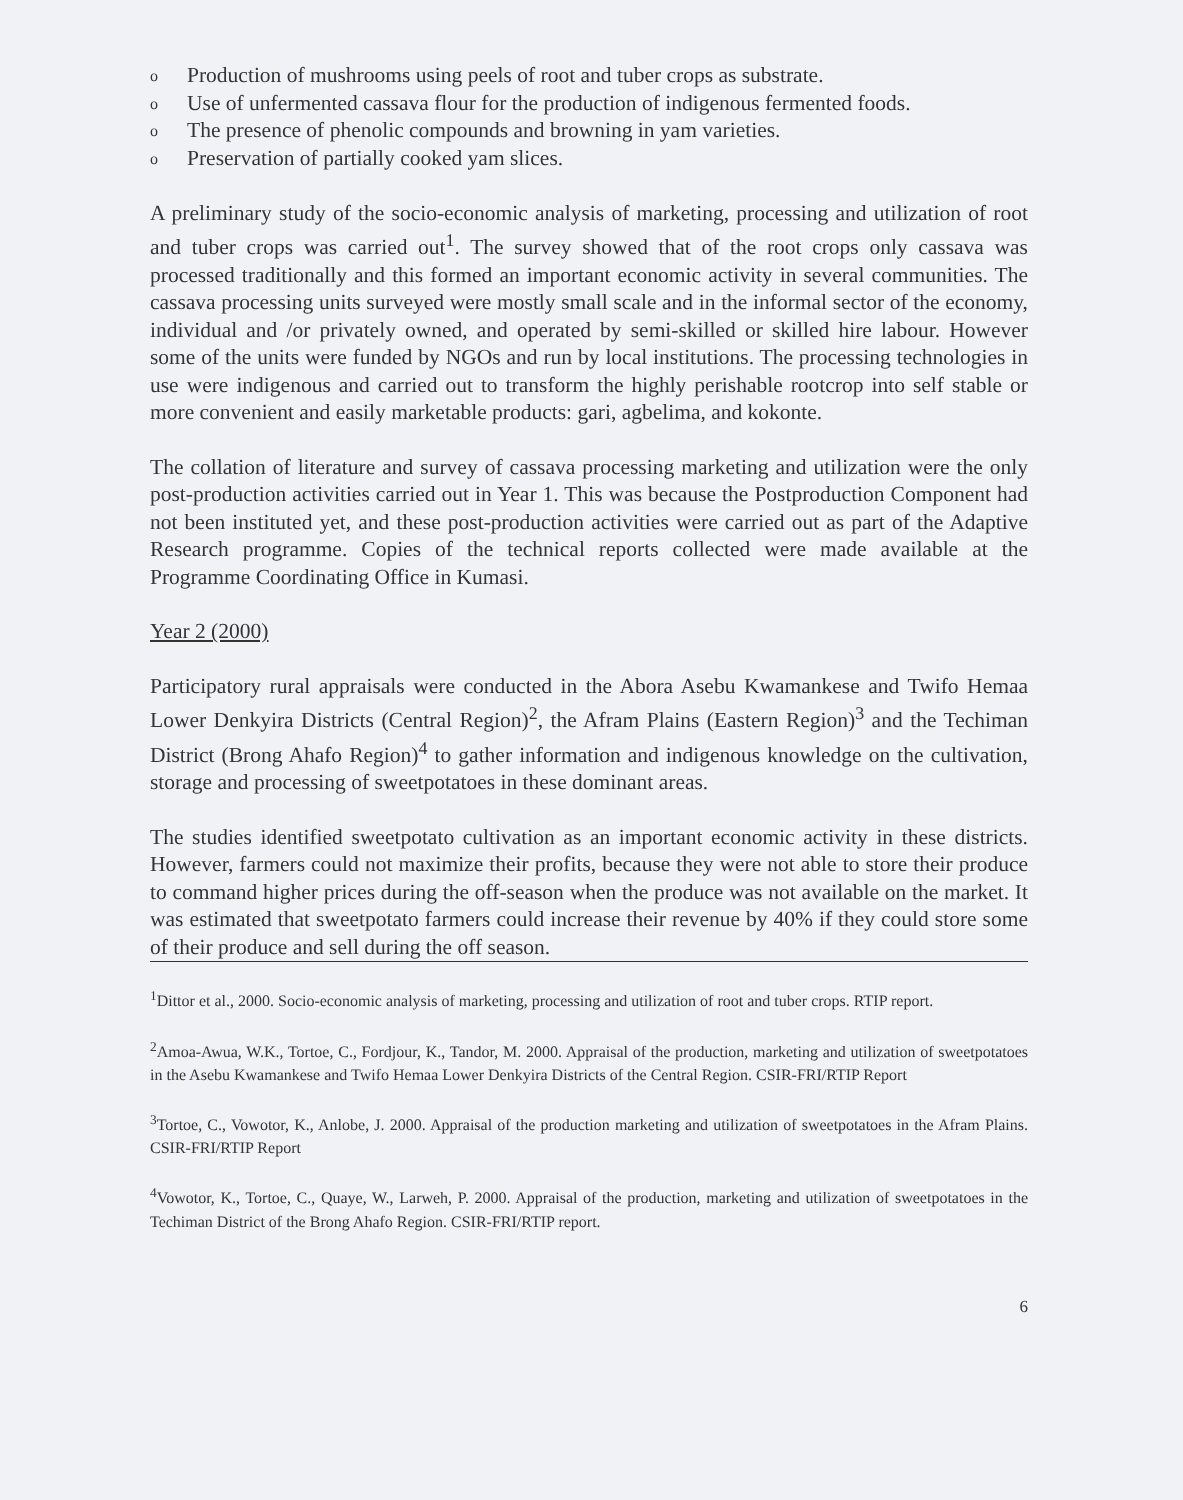o Production of mushrooms using peels of root and tuber crops as substrate.
o Use of unfermented cassava flour for the production of indigenous fermented foods.
o The presence of phenolic compounds and browning in yam varieties.
o Preservation of partially cooked yam slices.
A preliminary study of the socio-economic analysis of marketing, processing and utilization of root and tuber crops was carried out<sup>1</sup>. The survey showed that of the root crops only cassava was processed traditionally and this formed an important economic activity in several communities. The cassava processing units surveyed were mostly small scale and in the informal sector of the economy, individual and /or privately owned, and operated by semi-skilled or skilled hire labour. However some of the units were funded by NGOs and run by local institutions. The processing technologies in use were indigenous and carried out to transform the highly perishable rootcrop into self stable or more convenient and easily marketable products: gari, agbelima, and kokonte.
The collation of literature and survey of cassava processing marketing and utilization were the only post-production activities carried out in Year 1. This was because the Postproduction Component had not been instituted yet, and these post-production activities were carried out as part of the Adaptive Research programme. Copies of the technical reports collected were made available at the Programme Coordinating Office in Kumasi.
Year 2 (2000)
Participatory rural appraisals were conducted in the Abora Asebu Kwamankese and Twifo Hemaa Lower Denkyira Districts (Central Region)<sup>2</sup>, the Afram Plains (Eastern Region)<sup>3</sup> and the Techiman District (Brong Ahafo Region)<sup>4</sup> to gather information and indigenous knowledge on the cultivation, storage and processing of sweetpotatoes in these dominant areas.
The studies identified sweetpotato cultivation as an important economic activity in these districts. However, farmers could not maximize their profits, because they were not able to store their produce to command higher prices during the off-season when the produce was not available on the market. It was estimated that sweetpotato farmers could increase their revenue by 40% if they could store some of their produce and sell during the off season.
<sup>1</sup> Dittor et al., 2000. Socio-economic analysis of marketing, processing and utilization of root and tuber crops. RTIP report.
<sup>2</sup> Amoa-Awua, W.K., Tortoe, C., Fordjour, K., Tandor, M. 2000. Appraisal of the production, marketing and utilization of sweetpotatoes in the Asebu Kwamankese and Twifo Hemaa Lower Denkyira Districts of the Central Region. CSIR-FRI/RTIP Report
<sup>3</sup> Tortoe, C., Vowotor, K., Anlobe, J. 2000. Appraisal of the production marketing and utilization of sweetpotatoes in the Afram Plains. CSIR-FRI/RTIP Report
<sup>4</sup> Vowotor, K., Tortoe, C., Quaye, W., Larweh, P. 2000. Appraisal of the production, marketing and utilization of sweetpotatoes in the Techiman District of the Brong Ahafo Region. CSIR-FRI/RTIP report.
6